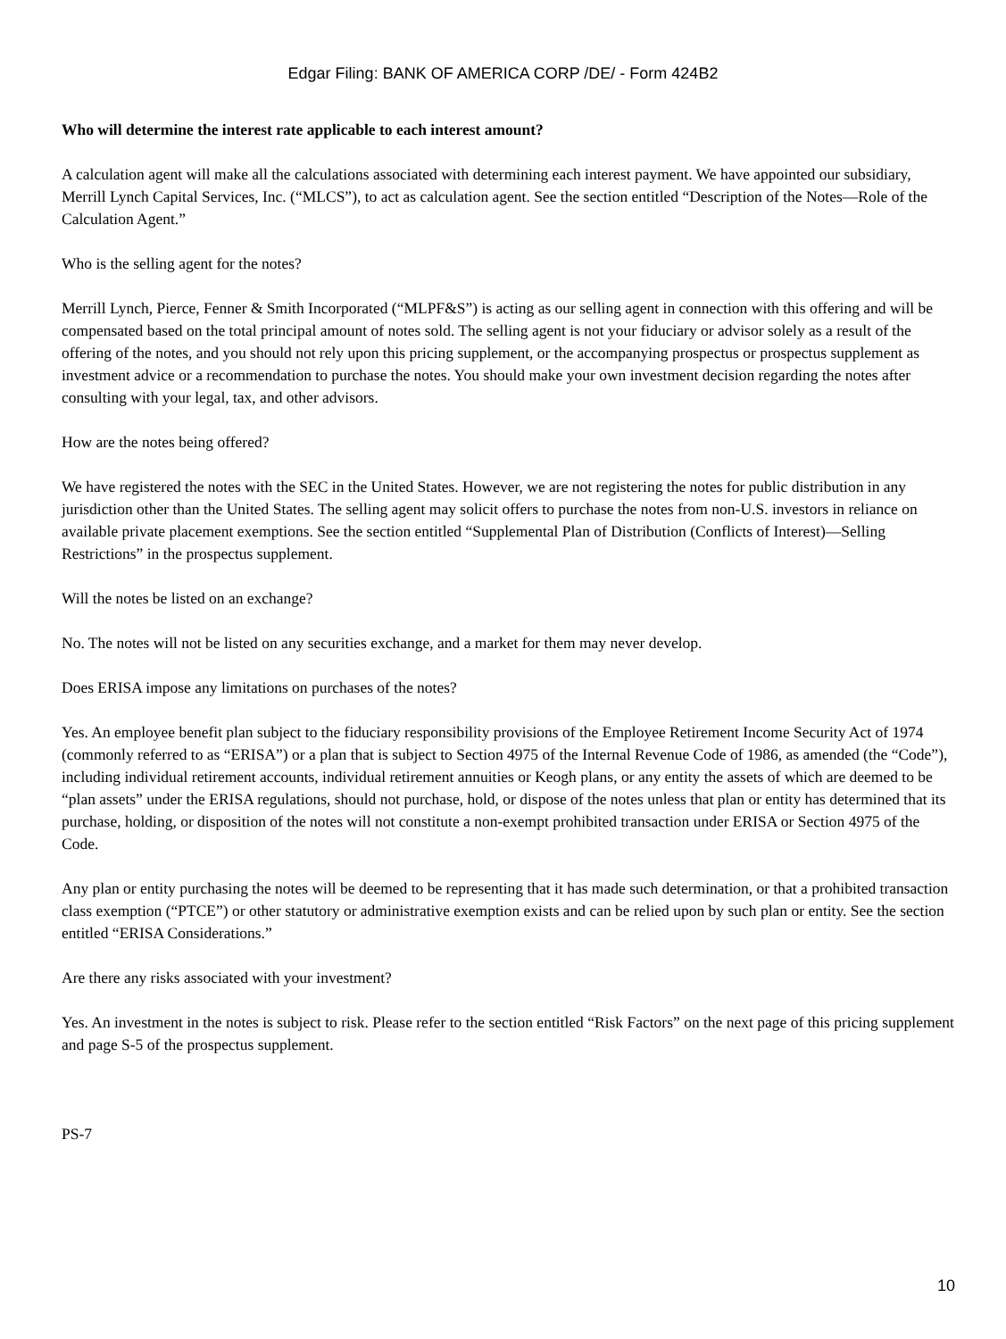Edgar Filing: BANK OF AMERICA CORP /DE/ - Form 424B2
Who will determine the interest rate applicable to each interest amount?
A calculation agent will make all the calculations associated with determining each interest payment. We have appointed our subsidiary, Merrill Lynch Capital Services, Inc. (“MLCS”), to act as calculation agent. See the section entitled “Description of the Notes—Role of the Calculation Agent.”
Who is the selling agent for the notes?
Merrill Lynch, Pierce, Fenner & Smith Incorporated (“MLPF&S”) is acting as our selling agent in connection with this offering and will be compensated based on the total principal amount of notes sold. The selling agent is not your fiduciary or advisor solely as a result of the offering of the notes, and you should not rely upon this pricing supplement, or the accompanying prospectus or prospectus supplement as investment advice or a recommendation to purchase the notes. You should make your own investment decision regarding the notes after consulting with your legal, tax, and other advisors.
How are the notes being offered?
We have registered the notes with the SEC in the United States. However, we are not registering the notes for public distribution in any jurisdiction other than the United States. The selling agent may solicit offers to purchase the notes from non-U.S. investors in reliance on available private placement exemptions. See the section entitled “Supplemental Plan of Distribution (Conflicts of Interest)—Selling Restrictions” in the prospectus supplement.
Will the notes be listed on an exchange?
No. The notes will not be listed on any securities exchange, and a market for them may never develop.
Does ERISA impose any limitations on purchases of the notes?
Yes. An employee benefit plan subject to the fiduciary responsibility provisions of the Employee Retirement Income Security Act of 1974 (commonly referred to as “ERISA”) or a plan that is subject to Section 4975 of the Internal Revenue Code of 1986, as amended (the “Code”), including individual retirement accounts, individual retirement annuities or Keogh plans, or any entity the assets of which are deemed to be “plan assets” under the ERISA regulations, should not purchase, hold, or dispose of the notes unless that plan or entity has determined that its purchase, holding, or disposition of the notes will not constitute a non-exempt prohibited transaction under ERISA or Section 4975 of the Code.
Any plan or entity purchasing the notes will be deemed to be representing that it has made such determination, or that a prohibited transaction class exemption (“PTCE”) or other statutory or administrative exemption exists and can be relied upon by such plan or entity. See the section entitled “ERISA Considerations.”
Are there any risks associated with your investment?
Yes. An investment in the notes is subject to risk. Please refer to the section entitled “Risk Factors” on the next page of this pricing supplement and page S-5 of the prospectus supplement.
PS-7
10